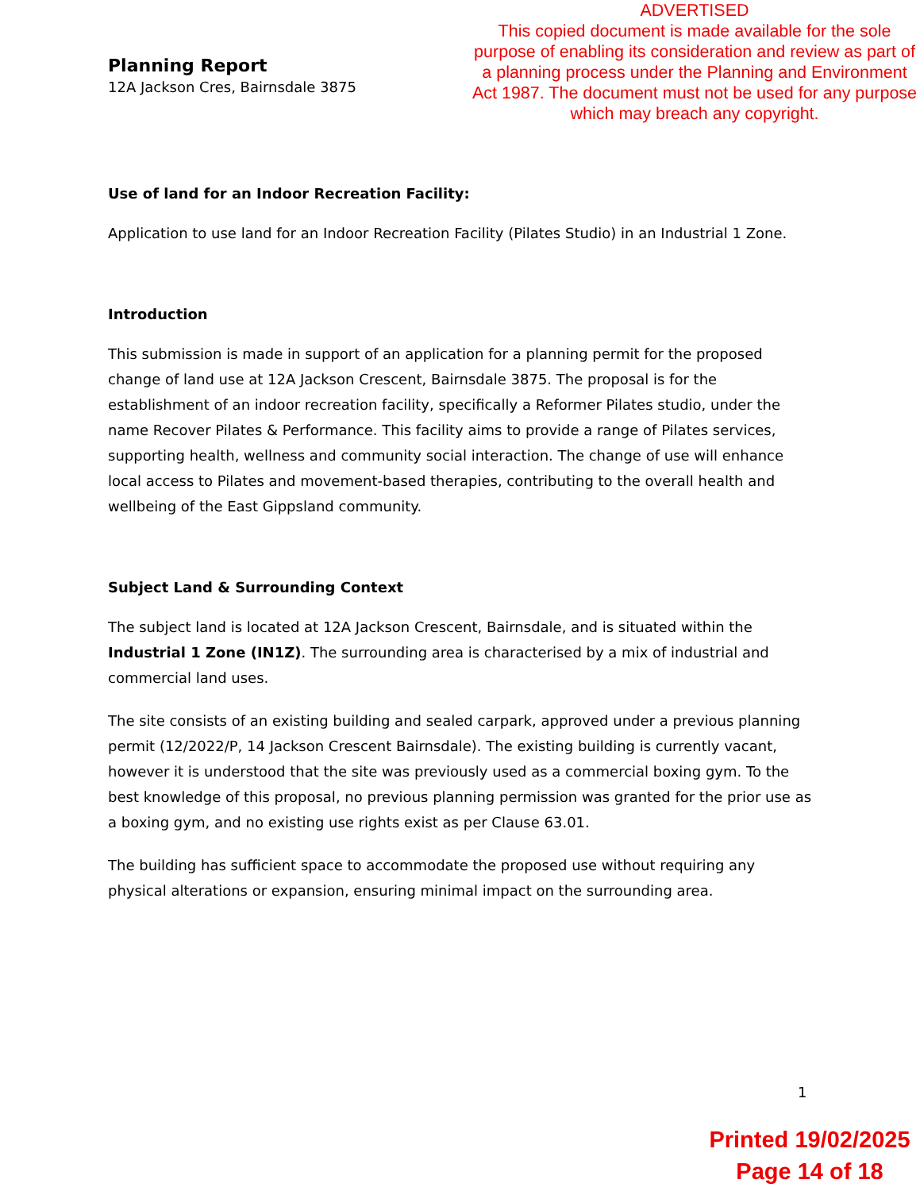ADVERTISED
This copied document is made available for the sole purpose of enabling its consideration and review as part of a planning process under the Planning and Environment Act 1987. The document must not be used for any purpose which may breach any copyright.
Planning Report
12A Jackson Cres, Bairnsdale 3875
Use of land for an Indoor Recreation Facility:
Application to use land for an Indoor Recreation Facility (Pilates Studio) in an Industrial 1 Zone.
Introduction
This submission is made in support of an application for a planning permit for the proposed change of land use at 12A Jackson Crescent, Bairnsdale 3875. The proposal is for the establishment of an indoor recreation facility, specifically a Reformer Pilates studio, under the name Recover Pilates & Performance. This facility aims to provide a range of Pilates services, supporting health, wellness and community social interaction. The change of use will enhance local access to Pilates and movement-based therapies, contributing to the overall health and wellbeing of the East Gippsland community.
Subject Land & Surrounding Context
The subject land is located at 12A Jackson Crescent, Bairnsdale, and is situated within the Industrial 1 Zone (IN1Z). The surrounding area is characterised by a mix of industrial and commercial land uses.
The site consists of an existing building and sealed carpark, approved under a previous planning permit (12/2022/P, 14 Jackson Crescent Bairnsdale). The existing building is currently vacant, however it is understood that the site was previously used as a commercial boxing gym. To the best knowledge of this proposal, no previous planning permission was granted for the prior use as a boxing gym, and no existing use rights exist as per Clause 63.01.
The building has sufficient space to accommodate the proposed use without requiring any physical alterations or expansion, ensuring minimal impact on the surrounding area.
1
Printed 19/02/2025
Page 14 of 18